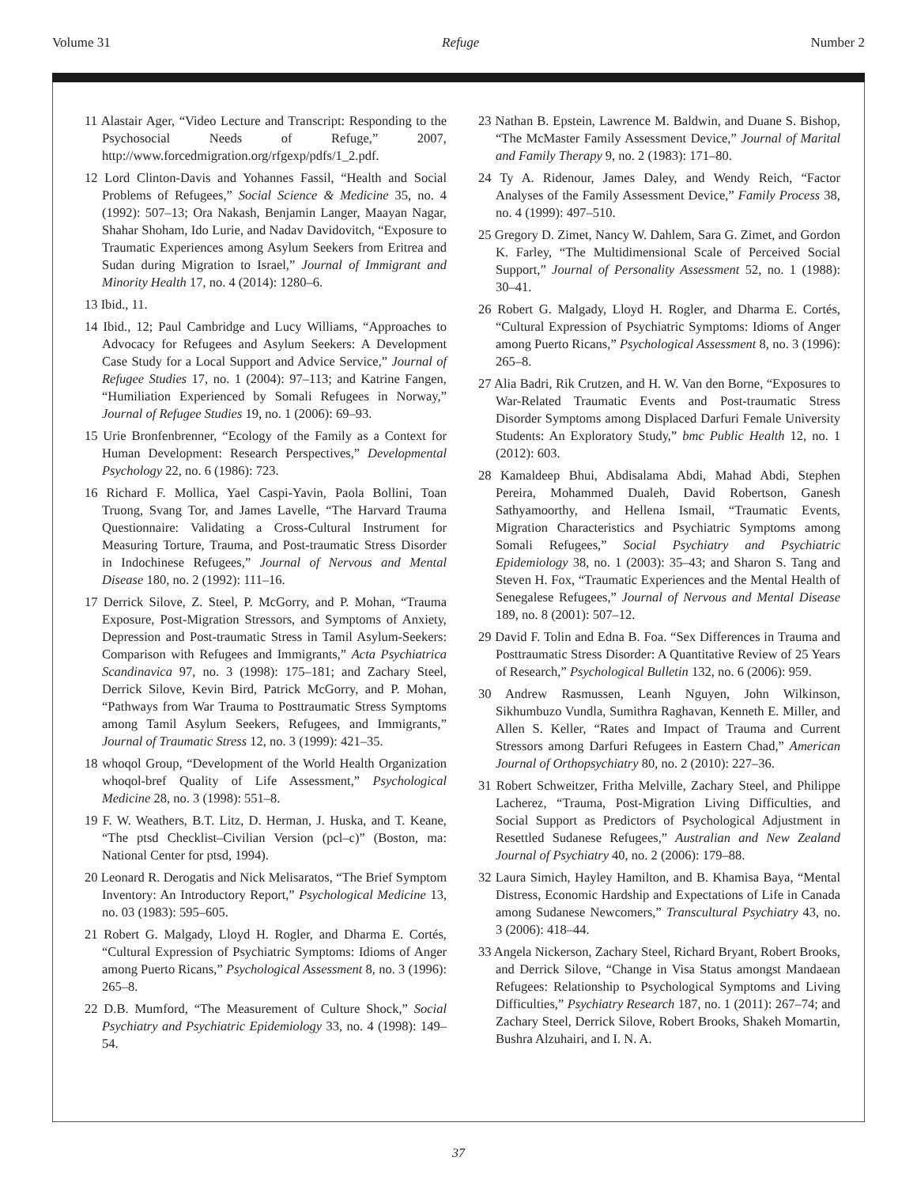Volume 31 Refuge Number 2
11 Alastair Ager, “Video Lecture and Transcript: Responding to the Psychosocial Needs of Refuge,” 2007, http://www.forcedmigration.org/rfgexp/pdfs/1_2.pdf.
12 Lord Clinton-Davis and Yohannes Fassil, “Health and Social Problems of Refugees,” Social Science & Medicine 35, no. 4 (1992): 507–13; Ora Nakash, Benjamin Langer, Maayan Nagar, Shahar Shoham, Ido Lurie, and Nadav Davidovitch, “Exposure to Traumatic Experiences among Asylum Seekers from Eritrea and Sudan during Migration to Israel,” Journal of Immigrant and Minority Health 17, no. 4 (2014): 1280–6.
13 Ibid., 11.
14 Ibid., 12; Paul Cambridge and Lucy Williams, “Approaches to Advocacy for Refugees and Asylum Seekers: A Development Case Study for a Local Support and Advice Service,” Journal of Refugee Studies 17, no. 1 (2004): 97–113; and Katrine Fangen, “Humiliation Experienced by Somali Refugees in Norway,” Journal of Refugee Studies 19, no. 1 (2006): 69–93.
15 Urie Bronfenbrenner, “Ecology of the Family as a Context for Human Development: Research Perspectives,” Developmental Psychology 22, no. 6 (1986): 723.
16 Richard F. Mollica, Yael Caspi-Yavin, Paola Bollini, Toan Truong, Svang Tor, and James Lavelle, “The Harvard Trauma Questionnaire: Validating a Cross-Cultural Instrument for Measuring Torture, Trauma, and Post-traumatic Stress Disorder in Indochinese Refugees,” Journal of Nervous and Mental Disease 180, no. 2 (1992): 111–16.
17 Derrick Silove, Z. Steel, P. McGorry, and P. Mohan, “Trauma Exposure, Post-Migration Stressors, and Symptoms of Anxiety, Depression and Post-traumatic Stress in Tamil Asylum-Seekers: Comparison with Refugees and Immigrants,” Acta Psychiatrica Scandinavica 97, no. 3 (1998): 175–181; and Zachary Steel, Derrick Silove, Kevin Bird, Patrick McGorry, and P. Mohan, “Pathways from War Trauma to Posttraumatic Stress Symptoms among Tamil Asylum Seekers, Refugees, and Immigrants,” Journal of Traumatic Stress 12, no. 3 (1999): 421–35.
18 whoqol Group, “Development of the World Health Organization whoqol-bref Quality of Life Assessment,” Psychological Medicine 28, no. 3 (1998): 551–8.
19 F. W. Weathers, B.T. Litz, D. Herman, J. Huska, and T. Keane, “The ptsd Checklist–Civilian Version (pcl–c)” (Boston, ma: National Center for ptsd, 1994).
20 Leonard R. Derogatis and Nick Melisaratos, “The Brief Symptom Inventory: An Introductory Report,” Psychological Medicine 13, no. 03 (1983): 595–605.
21 Robert G. Malgady, Lloyd H. Rogler, and Dharma E. Cortés, “Cultural Expression of Psychiatric Symptoms: Idioms of Anger among Puerto Ricans,” Psychological Assessment 8, no. 3 (1996): 265–8.
22 D.B. Mumford, “The Measurement of Culture Shock,” Social Psychiatry and Psychiatric Epidemiology 33, no. 4 (1998): 149–54.
23 Nathan B. Epstein, Lawrence M. Baldwin, and Duane S. Bishop, “The McMaster Family Assessment Device,” Journal of Marital and Family Therapy 9, no. 2 (1983): 171–80.
24 Ty A. Ridenour, James Daley, and Wendy Reich, “Factor Analyses of the Family Assessment Device,” Family Process 38, no. 4 (1999): 497–510.
25 Gregory D. Zimet, Nancy W. Dahlem, Sara G. Zimet, and Gordon K. Farley, “The Multidimensional Scale of Perceived Social Support,” Journal of Personality Assessment 52, no. 1 (1988): 30–41.
26 Robert G. Malgady, Lloyd H. Rogler, and Dharma E. Cortés, “Cultural Expression of Psychiatric Symptoms: Idioms of Anger among Puerto Ricans,” Psychological Assessment 8, no. 3 (1996): 265–8.
27 Alia Badri, Rik Crutzen, and H. W. Van den Borne, “Exposures to War-Related Traumatic Events and Post-traumatic Stress Disorder Symptoms among Displaced Darfuri Female University Students: An Exploratory Study,” bmc Public Health 12, no. 1 (2012): 603.
28 Kamaldeep Bhui, Abdisalama Abdi, Mahad Abdi, Stephen Pereira, Mohammed Dualeh, David Robertson, Ganesh Sathyamoorthy, and Hellena Ismail, “Traumatic Events, Migration Characteristics and Psychiatric Symptoms among Somali Refugees,” Social Psychiatry and Psychiatric Epidemiology 38, no. 1 (2003): 35–43; and Sharon S. Tang and Steven H. Fox, “Traumatic Experiences and the Mental Health of Senegalese Refugees,” Journal of Nervous and Mental Disease 189, no. 8 (2001): 507–12.
29 David F. Tolin and Edna B. Foa. “Sex Differences in Trauma and Posttraumatic Stress Disorder: A Quantitative Review of 25 Years of Research,” Psychological Bulletin 132, no. 6 (2006): 959.
30 Andrew Rasmussen, Leanh Nguyen, John Wilkinson, Sikhumbuzo Vundla, Sumithra Raghavan, Kenneth E. Miller, and Allen S. Keller, “Rates and Impact of Trauma and Current Stressors among Darfuri Refugees in Eastern Chad,” American Journal of Orthopsychiatry 80, no. 2 (2010): 227–36.
31 Robert Schweitzer, Fritha Melville, Zachary Steel, and Philippe Lacherez, “Trauma, Post-Migration Living Difficulties, and Social Support as Predictors of Psychological Adjustment in Resettled Sudanese Refugees,” Australian and New Zealand Journal of Psychiatry 40, no. 2 (2006): 179–88.
32 Laura Simich, Hayley Hamilton, and B. Khamisa Baya, “Mental Distress, Economic Hardship and Expectations of Life in Canada among Sudanese Newcomers,” Transcultural Psychiatry 43, no. 3 (2006): 418–44.
33 Angela Nickerson, Zachary Steel, Richard Bryant, Robert Brooks, and Derrick Silove, “Change in Visa Status amongst Mandaean Refugees: Relationship to Psychological Symptoms and Living Difficulties,” Psychiatry Research 187, no. 1 (2011): 267–74; and Zachary Steel, Derrick Silove, Robert Brooks, Shakeh Momartin, Bushra Alzuhairi, and I. N. A.
37